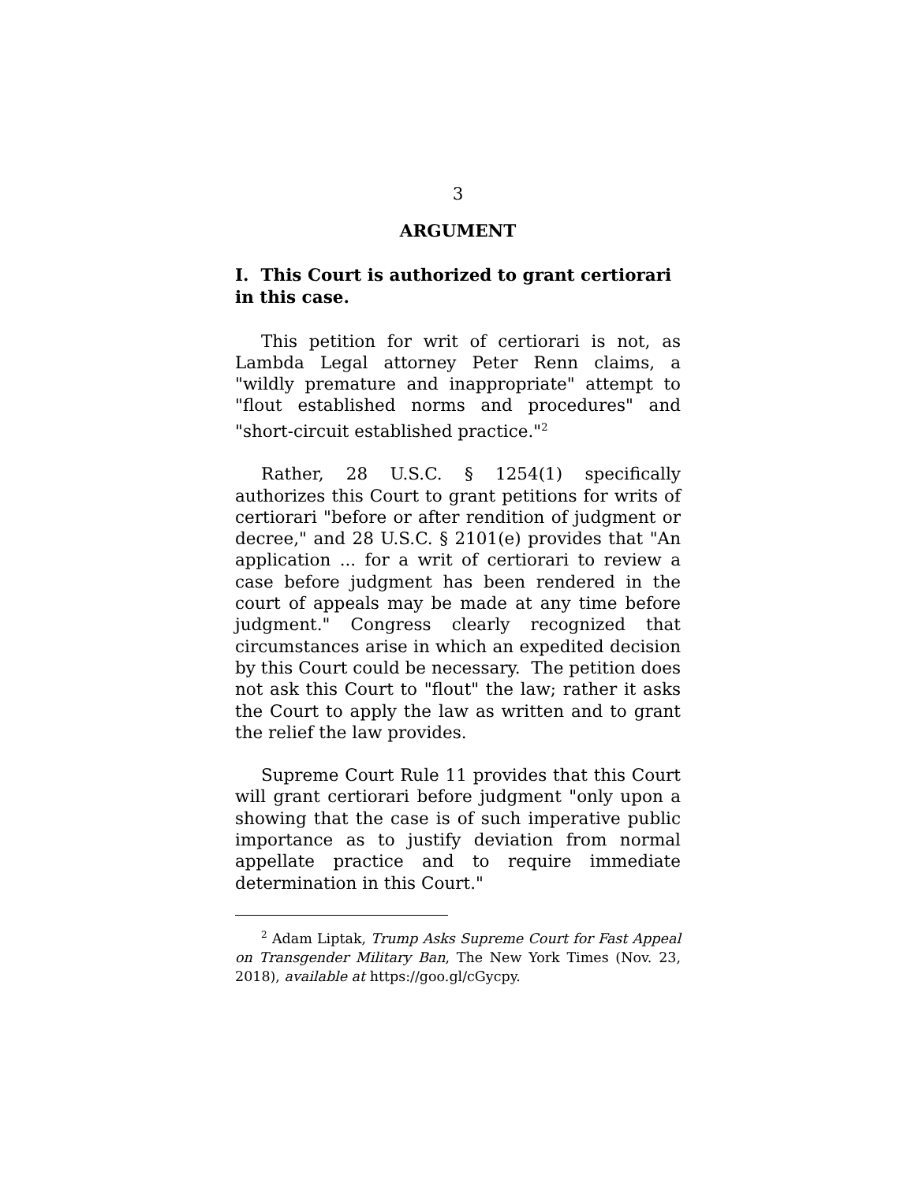3
ARGUMENT
I. This Court is authorized to grant certiorari in this case.
This petition for writ of certiorari is not, as Lambda Legal attorney Peter Renn claims, a "wildly premature and inappropriate" attempt to "flout established norms and procedures" and "short-circuit established practice."<sup>2</sup>
Rather, 28 U.S.C. § 1254(1) specifically authorizes this Court to grant petitions for writs of certiorari "before or after rendition of judgment or decree," and 28 U.S.C. § 2101(e) provides that "An application ... for a writ of certiorari to review a case before judgment has been rendered in the court of appeals may be made at any time before judgment." Congress clearly recognized that circumstances arise in which an expedited decision by this Court could be necessary. The petition does not ask this Court to "flout" the law; rather it asks the Court to apply the law as written and to grant the relief the law provides.
Supreme Court Rule 11 provides that this Court will grant certiorari before judgment "only upon a showing that the case is of such imperative public importance as to justify deviation from normal appellate practice and to require immediate determination in this Court."
<sup>2</sup> Adam Liptak, Trump Asks Supreme Court for Fast Appeal on Transgender Military Ban, The New York Times (Nov. 23, 2018), available at https://goo.gl/cGycpy.